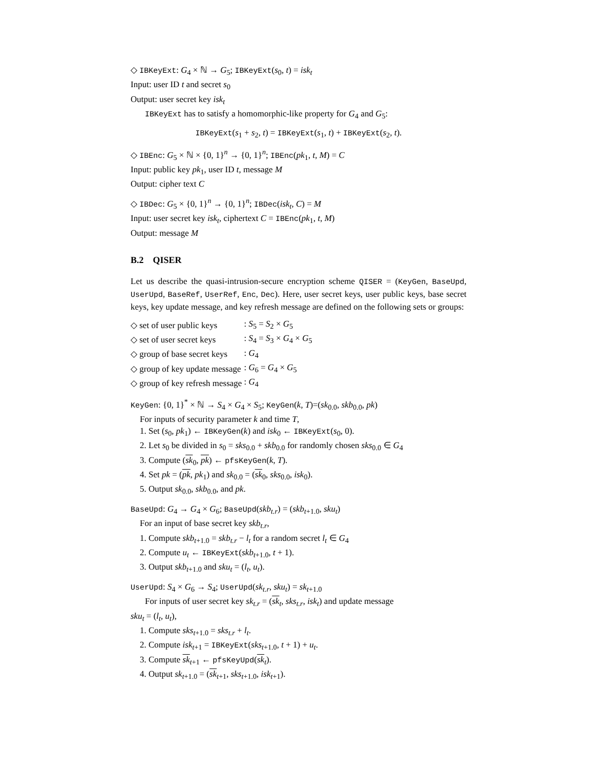◇ IBKeyExt: G<sub>4</sub> × ℕ → G<sub>5</sub>; IBKeyExt(s<sub>0</sub>, t) = isk<sub>t</sub>
Input: user ID t and secret s<sub>0</sub>
Output: user secret key isk<sub>t</sub>
IBKeyExt has to satisfy a homomorphic-like property for G<sub>4</sub> and G<sub>5</sub>:
IBKeyExt(s<sub>1</sub> + s<sub>2</sub>, t) = IBKeyExt(s<sub>1</sub>, t) + IBKeyExt(s<sub>2</sub>, t).
◇ IBEnc: G<sub>5</sub> × ℕ × {0, 1}<sup>n</sup> → {0, 1}<sup>n</sup>; IBEnc(pk<sub>1</sub>, t, M) = C
Input: public key pk<sub>1</sub>, user ID t, message M
Output: cipher text C
◇ IBDec: G<sub>5</sub> × {0, 1}<sup>n</sup> → {0, 1}<sup>n</sup>; IBDec(isk<sub>t</sub>, C) = M
Input: user secret key isk<sub>t</sub>, ciphertext C = IBEnc(pk<sub>1</sub>, t, M)
Output: message M
B.2 QISER
Let us describe the quasi-intrusion-secure encryption scheme QISER = (KeyGen, BaseUpd, UserUpd, BaseRef, UserRef, Enc, Dec). Here, user secret keys, user public keys, base secret keys, key update message, and key refresh message are defined on the following sets or groups:
| ◇ set of user public keys | : S<sub>5</sub> = S<sub>2</sub> × G<sub>5</sub> |
| ◇ set of user secret keys | : S<sub>4</sub> = S<sub>3</sub> × G<sub>4</sub> × G<sub>5</sub> |
| ◇ group of base secret keys | : G<sub>4</sub> |
| ◇ group of key update message | : G<sub>6</sub> = G<sub>4</sub> × G<sub>5</sub> |
| ◇ group of key refresh message | : G<sub>4</sub> |
KeyGen: {0, 1}<sup>*</sup> × ℕ → S<sub>4</sub> × G<sub>4</sub> × S<sub>5</sub>; KeyGen(k, T)=(sk<sub>0.0</sub>, skb<sub>0.0</sub>, pk)
For inputs of security parameter k and time T,
1. Set (s<sub>0</sub>, pk<sub>1</sub>) ← IBKeyGen(k) and isk<sub>0</sub> ← IBKeyExt(s<sub>0</sub>, 0).
2. Let s<sub>0</sub> be divided in s<sub>0</sub> = sks<sub>0.0</sub> + skb<sub>0.0</sub> for randomly chosen sks<sub>0.0</sub> ∈ G<sub>4</sub>
3. Compute (sk<sub>0</sub>, pk) ← pfsKeyGen(k, T).
4. Set pk = (pk, pk<sub>1</sub>) and sk<sub>0.0</sub> = (sk<sub>0</sub>, sks<sub>0.0</sub>, isk<sub>0</sub>).
5. Output sk<sub>0.0</sub>, skb<sub>0.0</sub>, and pk.
BaseUpd: G<sub>4</sub> → G<sub>4</sub> × G<sub>6</sub>; BaseUpd(skb<sub>t.r</sub>) = (skb<sub>t+1.0</sub>, sku<sub>t</sub>)
For an input of base secret key skb<sub>t.r</sub>,
1. Compute skb<sub>t+1.0</sub> = skb<sub>t.r</sub> − l<sub>t</sub> for a random secret l<sub>t</sub> ∈ G<sub>4</sub>
2. Compute u<sub>t</sub> ← IBKeyExt(skb<sub>t+1.0</sub>, t + 1).
3. Output skb<sub>t+1.0</sub> and sku<sub>t</sub> = (l<sub>t</sub>, u<sub>t</sub>).
UserUpd: S<sub>4</sub> × G<sub>6</sub> → S<sub>4</sub>; UserUpd(sk<sub>t.r</sub>, sku<sub>t</sub>) = sk<sub>t+1.0</sub>
For inputs of user secret key sk<sub>t.r</sub> = (sk<sub>t</sub>, sks<sub>t.r</sub>, isk<sub>t</sub>) and update message
sku<sub>t</sub> = (l<sub>t</sub>, u<sub>t</sub>),
1. Compute sks<sub>t+1.0</sub> = sks<sub>t.r</sub> + l<sub>t</sub>.
2. Compute isk<sub>t+1</sub> = IBKeyExt(sks<sub>t+1.0</sub>, t + 1) + u<sub>t</sub>.
3. Compute sk<sub>t+1</sub> ← pfsKeyUpd(sk<sub>t</sub>).
4. Output sk<sub>t+1.0</sub> = (sk<sub>t+1</sub>, sks<sub>t+1.0</sub>, isk<sub>t+1</sub>).